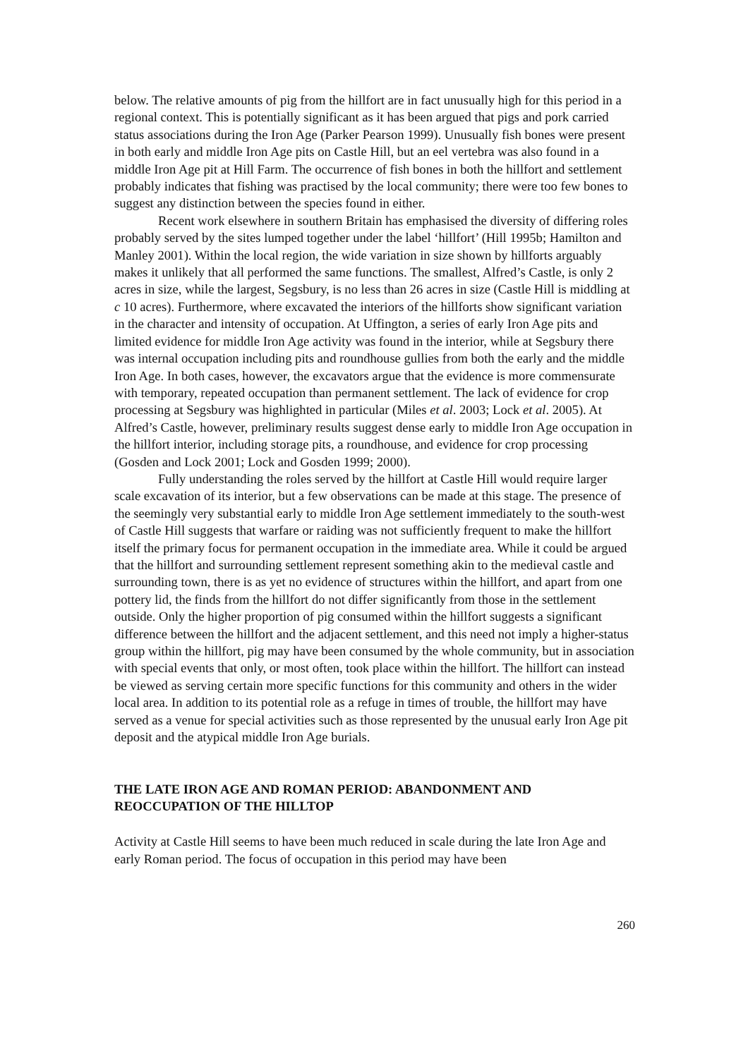below. The relative amounts of pig from the hillfort are in fact unusually high for this period in a regional context. This is potentially significant as it has been argued that pigs and pork carried status associations during the Iron Age (Parker Pearson 1999). Unusually fish bones were present in both early and middle Iron Age pits on Castle Hill, but an eel vertebra was also found in a middle Iron Age pit at Hill Farm. The occurrence of fish bones in both the hillfort and settlement probably indicates that fishing was practised by the local community; there were too few bones to suggest any distinction between the species found in either.
Recent work elsewhere in southern Britain has emphasised the diversity of differing roles probably served by the sites lumped together under the label ‘hillfort’ (Hill 1995b; Hamilton and Manley 2001). Within the local region, the wide variation in size shown by hillforts arguably makes it unlikely that all performed the same functions. The smallest, Alfred’s Castle, is only 2 acres in size, while the largest, Segsbury, is no less than 26 acres in size (Castle Hill is middling at c 10 acres). Furthermore, where excavated the interiors of the hillforts show significant variation in the character and intensity of occupation. At Uffington, a series of early Iron Age pits and limited evidence for middle Iron Age activity was found in the interior, while at Segsbury there was internal occupation including pits and roundhouse gullies from both the early and the middle Iron Age. In both cases, however, the excavators argue that the evidence is more commensurate with temporary, repeated occupation than permanent settlement. The lack of evidence for crop processing at Segsbury was highlighted in particular (Miles et al. 2003; Lock et al. 2005). At Alfred’s Castle, however, preliminary results suggest dense early to middle Iron Age occupation in the hillfort interior, including storage pits, a roundhouse, and evidence for crop processing (Gosden and Lock 2001; Lock and Gosden 1999; 2000).
Fully understanding the roles served by the hillfort at Castle Hill would require larger scale excavation of its interior, but a few observations can be made at this stage. The presence of the seemingly very substantial early to middle Iron Age settlement immediately to the south-west of Castle Hill suggests that warfare or raiding was not sufficiently frequent to make the hillfort itself the primary focus for permanent occupation in the immediate area. While it could be argued that the hillfort and surrounding settlement represent something akin to the medieval castle and surrounding town, there is as yet no evidence of structures within the hillfort, and apart from one pottery lid, the finds from the hillfort do not differ significantly from those in the settlement outside. Only the higher proportion of pig consumed within the hillfort suggests a significant difference between the hillfort and the adjacent settlement, and this need not imply a higher-status group within the hillfort, pig may have been consumed by the whole community, but in association with special events that only, or most often, took place within the hillfort. The hillfort can instead be viewed as serving certain more specific functions for this community and others in the wider local area. In addition to its potential role as a refuge in times of trouble, the hillfort may have served as a venue for special activities such as those represented by the unusual early Iron Age pit deposit and the atypical middle Iron Age burials.
THE LATE IRON AGE AND ROMAN PERIOD: ABANDONMENT AND REOCCUPATION OF THE HILLTOP
Activity at Castle Hill seems to have been much reduced in scale during the late Iron Age and early Roman period. The focus of occupation in this period may have been
260